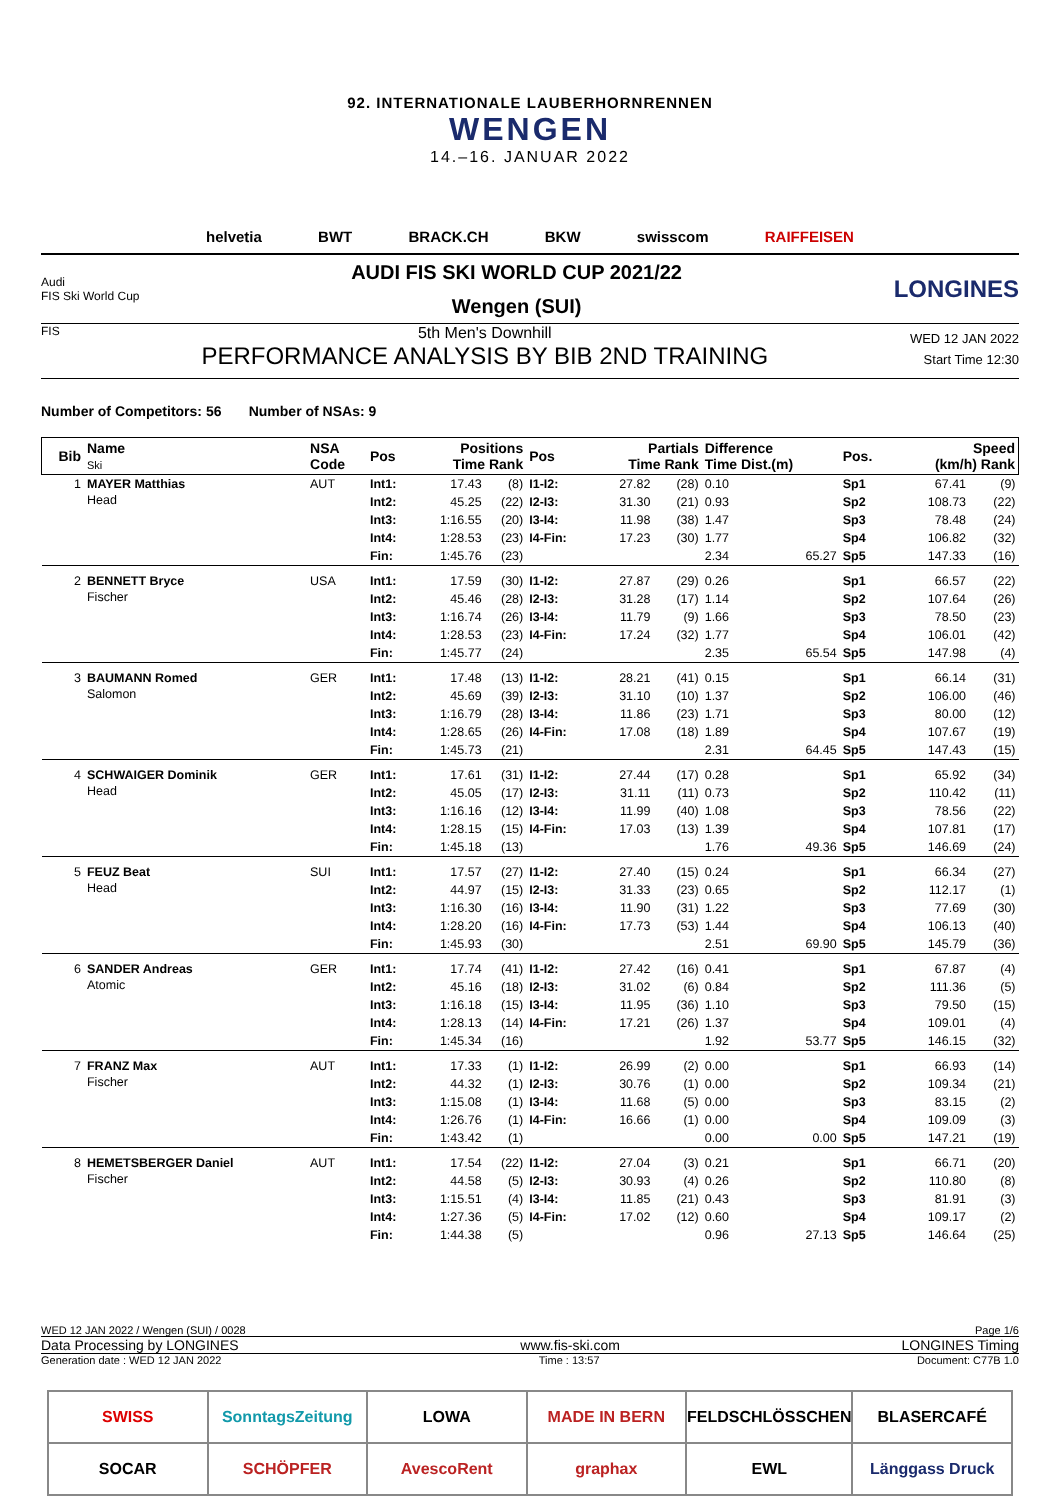92. INTERNATIONALE LAUBERHORNRENNEN
WENGEN
14.–16. JANUAR 2022
helvetia BWT BRACK.CH BKW swisscom RAIFFEISEN
Audi
FIS Ski World Cup
AUDI FIS SKI WORLD CUP 2021/22
Wengen (SUI)
LONGINES
FIS
5th Men's Downhill
PERFORMANCE ANALYSIS BY BIB 2ND TRAINING
WED 12 JAN 2022
Start Time 12:30
Number of Competitors: 56 Number of NSAs: 9
| Bib | Name Ski | NSA Code | Pos | Positions Time Rank | | Pos | Partials Time Rank | | Difference Time Dist.(m) | | Pos. | Speed (km/h) Rank | |
| --- | --- | --- | --- | --- | --- | --- | --- | --- | --- | --- | --- | --- | --- |
| 1 | MAYER Matthias Head | AUT | Int1: | 17.43 | (8) | I1-I2: | 27.82 | (28) | 0.10 | | Sp1 | 67.41 | (9) |
| | | | Int2: | 45.25 | (22) | I2-I3: | 31.30 | (21) | 0.93 | | Sp2 | 108.73 | (22) |
| | | | Int3: | 1:16.55 | (20) | I3-I4: | 11.98 | (38) | 1.47 | | Sp3 | 78.48 | (24) |
| | | | Int4: | 1:28.53 | (23) | I4-Fin: | 17.23 | (30) | 1.77 | | Sp4 | 106.82 | (32) |
| | | | Fin: | 1:45.76 | (23) | | | | 2.34 | 65.27 | Sp5 | 147.33 | (16) |
| 2 | BENNETT Bryce Fischer | USA | Int1: | 17.59 | (30) | I1-I2: | 27.87 | (29) | 0.26 | | Sp1 | 66.57 | (22) |
| | | | Int2: | 45.46 | (28) | I2-I3: | 31.28 | (17) | 1.14 | | Sp2 | 107.64 | (26) |
| | | | Int3: | 1:16.74 | (26) | I3-I4: | 11.79 | (9) | 1.66 | | Sp3 | 78.50 | (23) |
| | | | Int4: | 1:28.53 | (23) | I4-Fin: | 17.24 | (32) | 1.77 | | Sp4 | 106.01 | (42) |
| | | | Fin: | 1:45.77 | (24) | | | | 2.35 | 65.54 | Sp5 | 147.98 | (4) |
| 3 | BAUMANN Romed Salomon | GER | Int1: | 17.48 | (13) | I1-I2: | 28.21 | (41) | 0.15 | | Sp1 | 66.14 | (31) |
| | | | Int2: | 45.69 | (39) | I2-I3: | 31.10 | (10) | 1.37 | | Sp2 | 106.00 | (46) |
| | | | Int3: | 1:16.79 | (28) | I3-I4: | 11.86 | (23) | 1.71 | | Sp3 | 80.00 | (12) |
| | | | Int4: | 1:28.65 | (26) | I4-Fin: | 17.08 | (18) | 1.89 | | Sp4 | 107.67 | (19) |
| | | | Fin: | 1:45.73 | (21) | | | | 2.31 | 64.45 | Sp5 | 147.43 | (15) |
| 4 | SCHWAIGER Dominik Head | GER | Int1: | 17.61 | (31) | I1-I2: | 27.44 | (17) | 0.28 | | Sp1 | 65.92 | (34) |
| | | | Int2: | 45.05 | (17) | I2-I3: | 31.11 | (11) | 0.73 | | Sp2 | 110.42 | (11) |
| | | | Int3: | 1:16.16 | (12) | I3-I4: | 11.99 | (40) | 1.08 | | Sp3 | 78.56 | (22) |
| | | | Int4: | 1:28.15 | (15) | I4-Fin: | 17.03 | (13) | 1.39 | | Sp4 | 107.81 | (17) |
| | | | Fin: | 1:45.18 | (13) | | | | 1.76 | 49.36 | Sp5 | 146.69 | (24) |
| 5 | FEUZ Beat Head | SUI | Int1: | 17.57 | (27) | I1-I2: | 27.40 | (15) | 0.24 | | Sp1 | 66.34 | (27) |
| | | | Int2: | 44.97 | (15) | I2-I3: | 31.33 | (23) | 0.65 | | Sp2 | 112.17 | (1) |
| | | | Int3: | 1:16.30 | (16) | I3-I4: | 11.90 | (31) | 1.22 | | Sp3 | 77.69 | (30) |
| | | | Int4: | 1:28.20 | (16) | I4-Fin: | 17.73 | (53) | 1.44 | | Sp4 | 106.13 | (40) |
| | | | Fin: | 1:45.93 | (30) | | | | 2.51 | 69.90 | Sp5 | 145.79 | (36) |
| 6 | SANDER Andreas Atomic | GER | Int1: | 17.74 | (41) | I1-I2: | 27.42 | (16) | 0.41 | | Sp1 | 67.87 | (4) |
| | | | Int2: | 45.16 | (18) | I2-I3: | 31.02 | (6) | 0.84 | | Sp2 | 111.36 | (5) |
| | | | Int3: | 1:16.18 | (15) | I3-I4: | 11.95 | (36) | 1.10 | | Sp3 | 79.50 | (15) |
| | | | Int4: | 1:28.13 | (14) | I4-Fin: | 17.21 | (26) | 1.37 | | Sp4 | 109.01 | (4) |
| | | | Fin: | 1:45.34 | (16) | | | | 1.92 | 53.77 | Sp5 | 146.15 | (32) |
| 7 | FRANZ Max Fischer | AUT | Int1: | 17.33 | (1) | I1-I2: | 26.99 | (2) | 0.00 | | Sp1 | 66.93 | (14) |
| | | | Int2: | 44.32 | (1) | I2-I3: | 30.76 | (1) | 0.00 | | Sp2 | 109.34 | (21) |
| | | | Int3: | 1:15.08 | (1) | I3-I4: | 11.68 | (5) | 0.00 | | Sp3 | 83.15 | (2) |
| | | | Int4: | 1:26.76 | (1) | I4-Fin: | 16.66 | (1) | 0.00 | | Sp4 | 109.09 | (3) |
| | | | Fin: | 1:43.42 | (1) | | | | 0.00 | 0.00 | Sp5 | 147.21 | (19) |
| 8 | HEMETSBERGER Daniel Fischer | AUT | Int1: | 17.54 | (22) | I1-I2: | 27.04 | (3) | 0.21 | | Sp1 | 66.71 | (20) |
| | | | Int2: | 44.58 | (5) | I2-I3: | 30.93 | (4) | 0.26 | | Sp2 | 110.80 | (8) |
| | | | Int3: | 1:15.51 | (4) | I3-I4: | 11.85 | (21) | 0.43 | | Sp3 | 81.91 | (3) |
| | | | Int4: | 1:27.36 | (5) | I4-Fin: | 17.02 | (12) | 0.60 | | Sp4 | 109.17 | (2) |
| | | | Fin: | 1:44.38 | (5) | | | | 0.96 | 27.13 | Sp5 | 146.64 | (25) |
WED 12 JAN 2022 / Wengen (SUI) / 0028 Page 1/6
Data Processing by LONGINES www.fis-ski.com LONGINES Timing
Generation date : WED 12 JAN 2022 Time : 13:57 Document: C77B 1.0
SWISS
SonntagsZeitung
LOWA
MADE IN BERN
FELDSCHLÖSSCHEN
BLASERCAFÉ
SOCAR
SCHÖPFER
AvescoRent
graphax
EWL
Länggass Druck